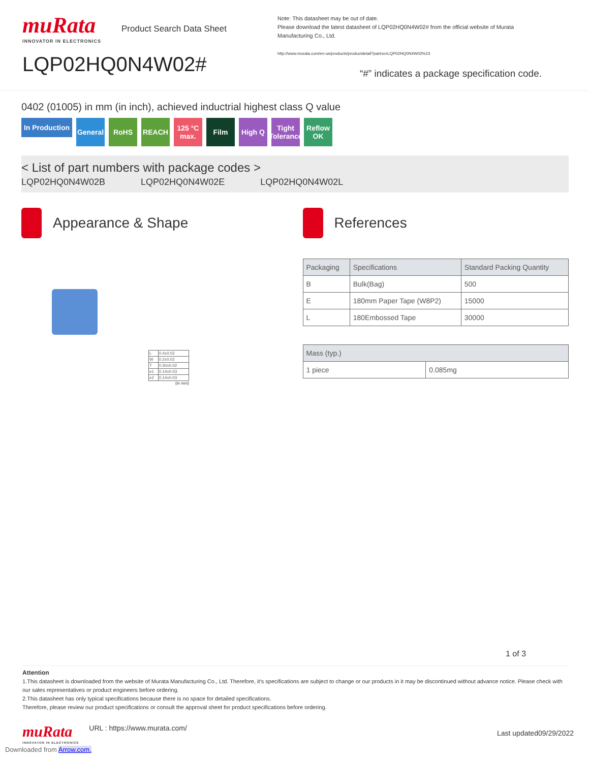muRata
INNOVATOR IN ELECTRONICS
Product Search Data Sheet
LQP02HQ0N4W02#
Note: This datasheet may be out of date.
Please download the latest datasheet of LQP02HQ0N4W02# from the official website of Murata Manufacturing Co., Ltd.
http://www.murata.com/en-us/products/productdetail?partno=LQP02HQ0N4W02%23
“#” indicates a package specification code.
0402 (01005) in mm (in inch), achieved inductrial highest class Q value
In Production General RoHS REACH 125 °C max. Film High Q Tight Tolerance Reflow OK
< List of part numbers with package codes >
LQP02HQ0N4W02B LQP02HQ0N4W02E LQP02HQ0N4W02L
Appearance & Shape
| L | 0.4±0.02 |
| W | 0.2±0.02 |
| T | 0.30±0.02 |
| e1 | 0.14±0.03 |
| e2 | 0.14±0.03 |
(in mm)
References
| Packaging | Specifications | Standard Packing Quantity |
| --- | --- | --- |
| B | Bulk(Bag) | 500 |
| E | 180mm Paper Tape (W8P2) | 15000 |
| L | 180Embossed Tape | 30000 |
| Mass (typ.) | |
| --- | --- |
| 1 piece | 0.085mg |
1 of 3
Attention
1.This datasheet is downloaded from the website of Murata Manufacturing Co., Ltd. Therefore, it’s specifications are subject to change or our products in it may be discontinued without advance notice. Please check with our sales representatives or product engineers before ordering.
2.This datasheet has only typical specifications because there is no space for detailed specifications.
Therefore, please review our product specifications or consult the approval sheet for product specifications before ordering.
muRata
INNOVATOR IN ELECTRONICS
URL : https://www.murata.com/
Last updated09/29/2022
Downloaded from Arrow.com.